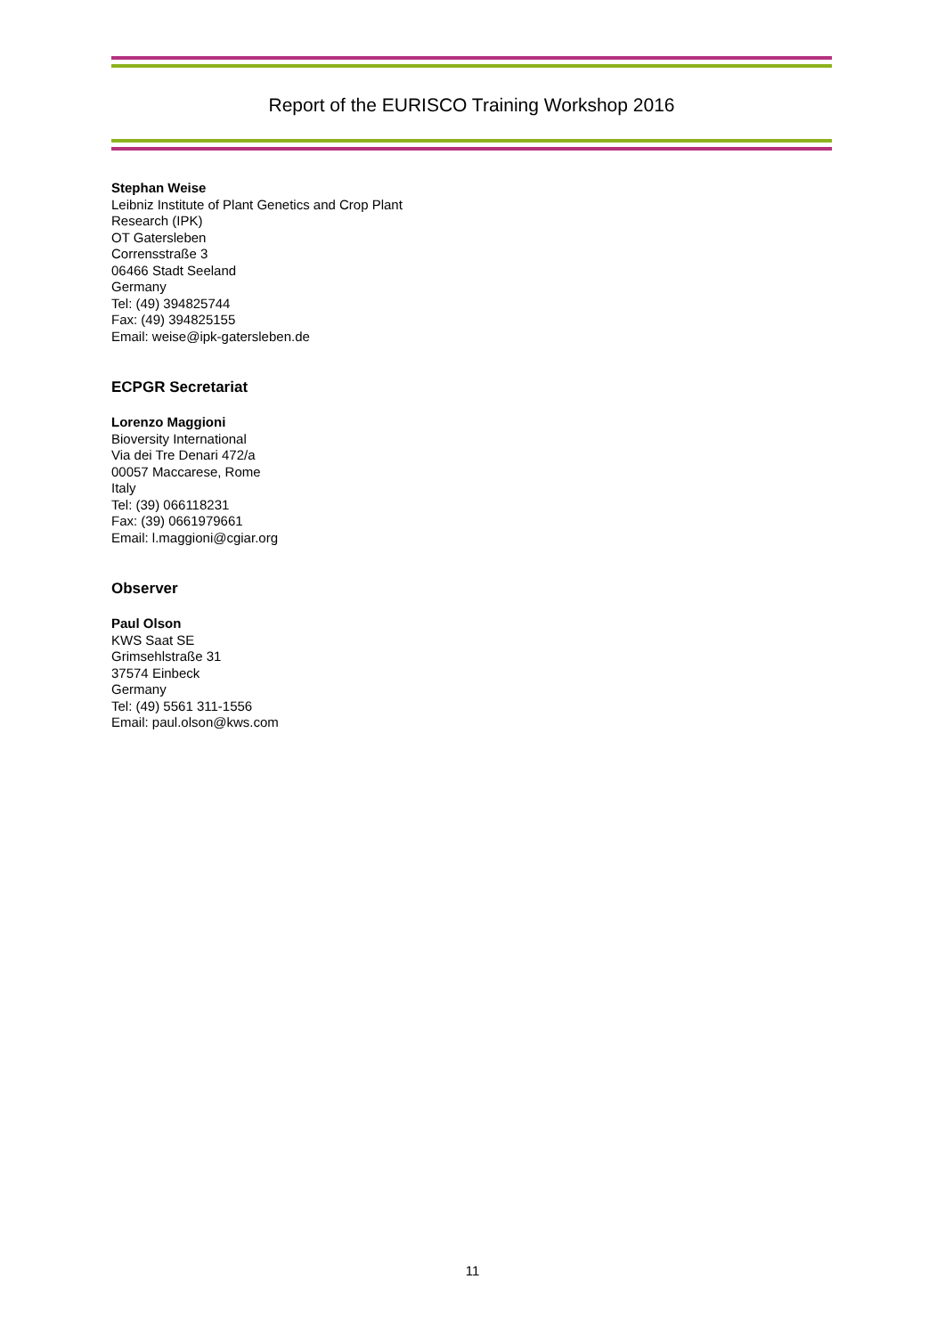Report of the EURISCO Training Workshop 2016
Stephan Weise
Leibniz Institute of Plant Genetics and Crop Plant
Research (IPK)
OT Gatersleben
Corrensstraße 3
06466 Stadt Seeland
Germany
Tel: (49) 394825744
Fax: (49) 394825155
Email: weise@ipk-gatersleben.de
ECPGR Secretariat
Lorenzo Maggioni
Bioversity International
Via dei Tre Denari 472/a
00057 Maccarese, Rome
Italy
Tel: (39) 066118231
Fax: (39) 0661979661
Email: l.maggioni@cgiar.org
Observer
Paul Olson
KWS Saat SE
Grimsehlstraße 31
37574 Einbeck
Germany
Tel: (49) 5561 311-1556
Email: paul.olson@kws.com
11